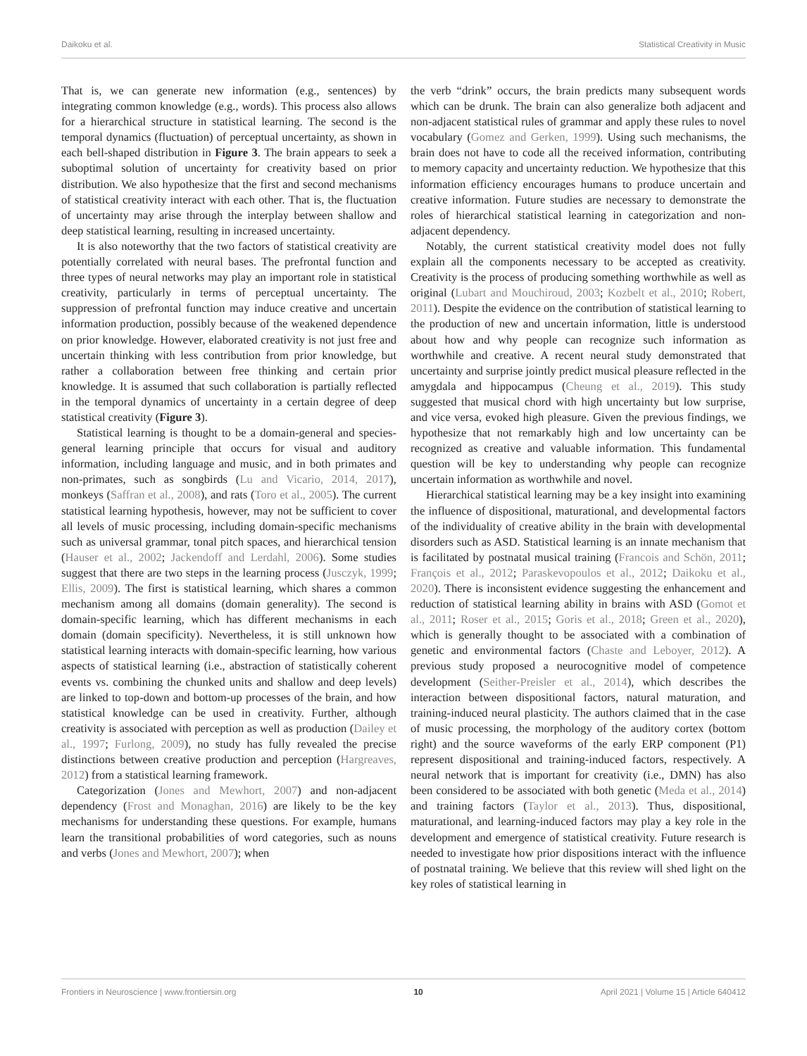Daikoku et al. Statistical Creativity in Music
That is, we can generate new information (e.g., sentences) by integrating common knowledge (e.g., words). This process also allows for a hierarchical structure in statistical learning. The second is the temporal dynamics (fluctuation) of perceptual uncertainty, as shown in each bell-shaped distribution in Figure 3. The brain appears to seek a suboptimal solution of uncertainty for creativity based on prior distribution. We also hypothesize that the first and second mechanisms of statistical creativity interact with each other. That is, the fluctuation of uncertainty may arise through the interplay between shallow and deep statistical learning, resulting in increased uncertainty.
It is also noteworthy that the two factors of statistical creativity are potentially correlated with neural bases. The prefrontal function and three types of neural networks may play an important role in statistical creativity, particularly in terms of perceptual uncertainty. The suppression of prefrontal function may induce creative and uncertain information production, possibly because of the weakened dependence on prior knowledge. However, elaborated creativity is not just free and uncertain thinking with less contribution from prior knowledge, but rather a collaboration between free thinking and certain prior knowledge. It is assumed that such collaboration is partially reflected in the temporal dynamics of uncertainty in a certain degree of deep statistical creativity (Figure 3).
Statistical learning is thought to be a domain-general and species-general learning principle that occurs for visual and auditory information, including language and music, and in both primates and non-primates, such as songbirds (Lu and Vicario, 2014, 2017), monkeys (Saffran et al., 2008), and rats (Toro et al., 2005). The current statistical learning hypothesis, however, may not be sufficient to cover all levels of music processing, including domain-specific mechanisms such as universal grammar, tonal pitch spaces, and hierarchical tension (Hauser et al., 2002; Jackendoff and Lerdahl, 2006). Some studies suggest that there are two steps in the learning process (Jusczyk, 1999; Ellis, 2009). The first is statistical learning, which shares a common mechanism among all domains (domain generality). The second is domain-specific learning, which has different mechanisms in each domain (domain specificity). Nevertheless, it is still unknown how statistical learning interacts with domain-specific learning, how various aspects of statistical learning (i.e., abstraction of statistically coherent events vs. combining the chunked units and shallow and deep levels) are linked to top-down and bottom-up processes of the brain, and how statistical knowledge can be used in creativity. Further, although creativity is associated with perception as well as production (Dailey et al., 1997; Furlong, 2009), no study has fully revealed the precise distinctions between creative production and perception (Hargreaves, 2012) from a statistical learning framework.
Categorization (Jones and Mewhort, 2007) and non-adjacent dependency (Frost and Monaghan, 2016) are likely to be the key mechanisms for understanding these questions. For example, humans learn the transitional probabilities of word categories, such as nouns and verbs (Jones and Mewhort, 2007); when
the verb “drink” occurs, the brain predicts many subsequent words which can be drunk. The brain can also generalize both adjacent and non-adjacent statistical rules of grammar and apply these rules to novel vocabulary (Gomez and Gerken, 1999). Using such mechanisms, the brain does not have to code all the received information, contributing to memory capacity and uncertainty reduction. We hypothesize that this information efficiency encourages humans to produce uncertain and creative information. Future studies are necessary to demonstrate the roles of hierarchical statistical learning in categorization and non-adjacent dependency.
Notably, the current statistical creativity model does not fully explain all the components necessary to be accepted as creativity. Creativity is the process of producing something worthwhile as well as original (Lubart and Mouchiroud, 2003; Kozbelt et al., 2010; Robert, 2011). Despite the evidence on the contribution of statistical learning to the production of new and uncertain information, little is understood about how and why people can recognize such information as worthwhile and creative. A recent neural study demonstrated that uncertainty and surprise jointly predict musical pleasure reflected in the amygdala and hippocampus (Cheung et al., 2019). This study suggested that musical chord with high uncertainty but low surprise, and vice versa, evoked high pleasure. Given the previous findings, we hypothesize that not remarkably high and low uncertainty can be recognized as creative and valuable information. This fundamental question will be key to understanding why people can recognize uncertain information as worthwhile and novel.
Hierarchical statistical learning may be a key insight into examining the influence of dispositional, maturational, and developmental factors of the individuality of creative ability in the brain with developmental disorders such as ASD. Statistical learning is an innate mechanism that is facilitated by postnatal musical training (Francois and Schön, 2011; François et al., 2012; Paraskevopoulos et al., 2012; Daikoku et al., 2020). There is inconsistent evidence suggesting the enhancement and reduction of statistical learning ability in brains with ASD (Gomot et al., 2011; Roser et al., 2015; Goris et al., 2018; Green et al., 2020), which is generally thought to be associated with a combination of genetic and environmental factors (Chaste and Leboyer, 2012). A previous study proposed a neurocognitive model of competence development (Seither-Preisler et al., 2014), which describes the interaction between dispositional factors, natural maturation, and training-induced neural plasticity. The authors claimed that in the case of music processing, the morphology of the auditory cortex (bottom right) and the source waveforms of the early ERP component (P1) represent dispositional and training-induced factors, respectively. A neural network that is important for creativity (i.e., DMN) has also been considered to be associated with both genetic (Meda et al., 2014) and training factors (Taylor et al., 2013). Thus, dispositional, maturational, and learning-induced factors may play a key role in the development and emergence of statistical creativity. Future research is needed to investigate how prior dispositions interact with the influence of postnatal training. We believe that this review will shed light on the key roles of statistical learning in
Frontiers in Neuroscience | www.frontiersin.org 10 April 2021 | Volume 15 | Article 640412